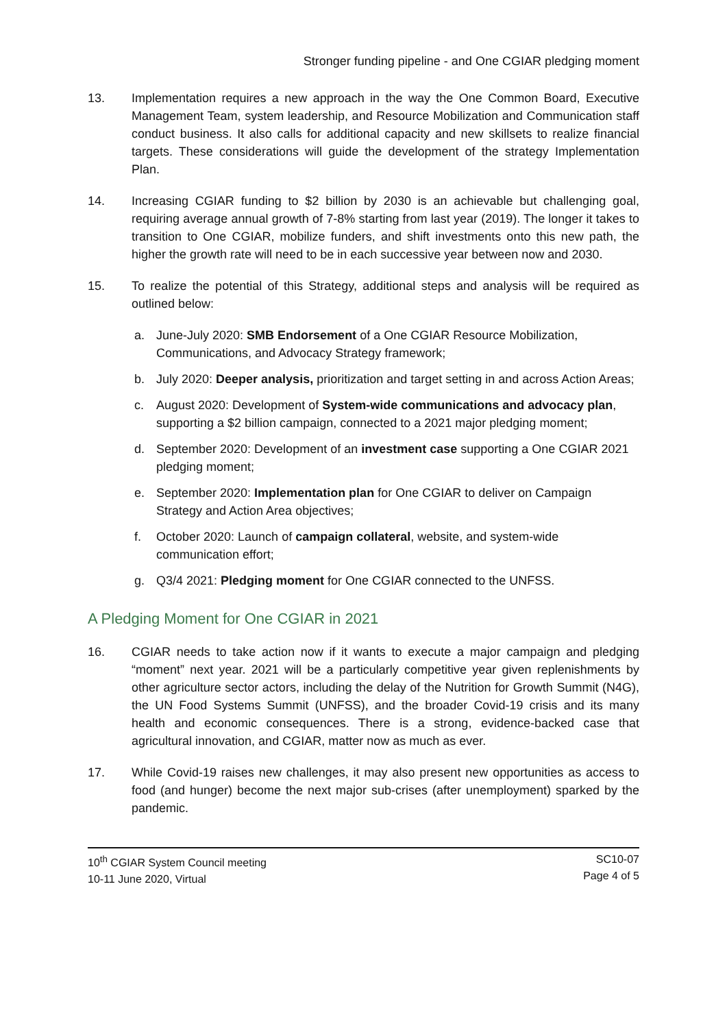Stronger funding pipeline - and One CGIAR pledging moment
13. Implementation requires a new approach in the way the One Common Board, Executive Management Team, system leadership, and Resource Mobilization and Communication staff conduct business. It also calls for additional capacity and new skillsets to realize financial targets. These considerations will guide the development of the strategy Implementation Plan.
14. Increasing CGIAR funding to $2 billion by 2030 is an achievable but challenging goal, requiring average annual growth of 7-8% starting from last year (2019). The longer it takes to transition to One CGIAR, mobilize funders, and shift investments onto this new path, the higher the growth rate will need to be in each successive year between now and 2030.
15. To realize the potential of this Strategy, additional steps and analysis will be required as outlined below:
a. June-July 2020: SMB Endorsement of a One CGIAR Resource Mobilization, Communications, and Advocacy Strategy framework;
b. July 2020: Deeper analysis, prioritization and target setting in and across Action Areas;
c. August 2020: Development of System-wide communications and advocacy plan, supporting a $2 billion campaign, connected to a 2021 major pledging moment;
d. September 2020: Development of an investment case supporting a One CGIAR 2021 pledging moment;
e. September 2020: Implementation plan for One CGIAR to deliver on Campaign Strategy and Action Area objectives;
f. October 2020: Launch of campaign collateral, website, and system-wide communication effort;
g. Q3/4 2021: Pledging moment for One CGIAR connected to the UNFSS.
A Pledging Moment for One CGIAR in 2021
16. CGIAR needs to take action now if it wants to execute a major campaign and pledging “moment” next year. 2021 will be a particularly competitive year given replenishments by other agriculture sector actors, including the delay of the Nutrition for Growth Summit (N4G), the UN Food Systems Summit (UNFSS), and the broader Covid-19 crisis and its many health and economic consequences. There is a strong, evidence-backed case that agricultural innovation, and CGIAR, matter now as much as ever.
17. While Covid-19 raises new challenges, it may also present new opportunities as access to food (and hunger) become the next major sub-crises (after unemployment) sparked by the pandemic.
10<sup>th</sup> CGIAR System Council meeting
10-11 June 2020, Virtual
SC10-07
Page 4 of 5